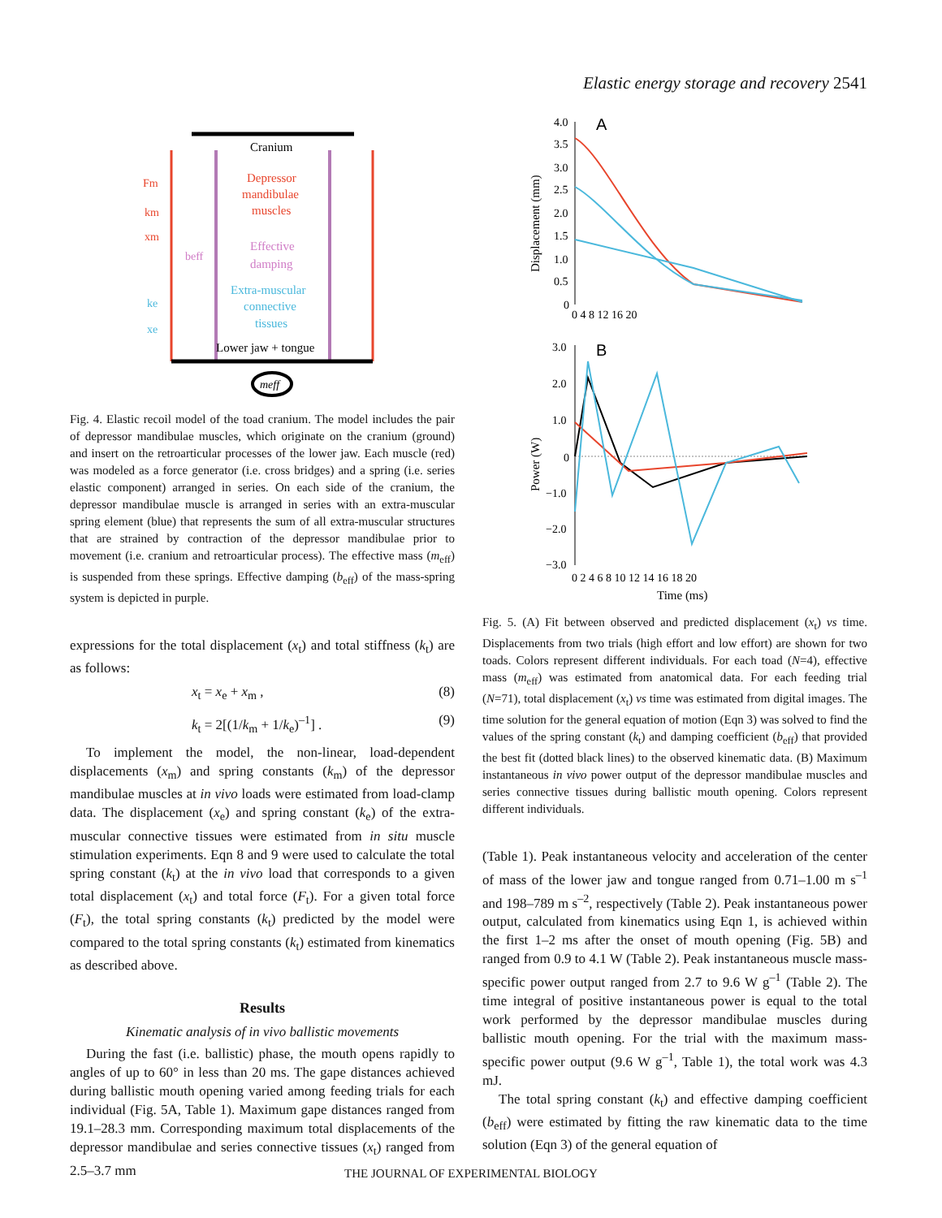Elastic energy storage and recovery 2541
Cranium
Depressor
mandibulae
muscles
Effective
damping
Extra-muscular
connective
tissues
Lower jaw + tongue
Fm
km
xm
beff
ke
xe
meff
Fig. 4. Elastic recoil model of the toad cranium. The model includes the pair of depressor mandibulae muscles, which originate on the cranium (ground) and insert on the retroarticular processes of the lower jaw. Each muscle (red) was modeled as a force generator (i.e. cross bridges) and a spring (i.e. series elastic component) arranged in series. On each side of the cranium, the depressor mandibulae muscle is arranged in series with an extra-muscular spring element (blue) that represents the sum of all extra-muscular structures that are strained by contraction of the depressor mandibulae prior to movement (i.e. cranium and retroarticular process). The effective mass (m<sub>eff</sub>) is suspended from these springs. Effective damping (b<sub>eff</sub>) of the mass-spring system is depicted in purple.
expressions for the total displacement (x<sub>t</sub>) and total stiffness (k<sub>t</sub>) are as follows:
x<sub>t</sub> = x<sub>e</sub> + x<sub>m</sub> , (8)
k<sub>t</sub> = 2[(1/k<sub>m</sub> + 1/k<sub>e</sub>)<sup>–1</sup>] . (9)
To implement the model, the non-linear, load-dependent displacements (x<sub>m</sub>) and spring constants (k<sub>m</sub>) of the depressor mandibulae muscles at in vivo loads were estimated from load-clamp data. The displacement (x<sub>e</sub>) and spring constant (k<sub>e</sub>) of the extra-muscular connective tissues were estimated from in situ muscle stimulation experiments. Eqn 8 and 9 were used to calculate the total spring constant (k<sub>t</sub>) at the in vivo load that corresponds to a given total displacement (x<sub>t</sub>) and total force (F<sub>t</sub>). For a given total force (F<sub>t</sub>), the total spring constants (k<sub>t</sub>) predicted by the model were compared to the total spring constants (k<sub>t</sub>) estimated from kinematics as described above.
Results
Kinematic analysis of in vivo ballistic movements
During the fast (i.e. ballistic) phase, the mouth opens rapidly to angles of up to 60° in less than 20 ms. The gape distances achieved during ballistic mouth opening varied among feeding trials for each individual (Fig. 5A, Table 1). Maximum gape distances ranged from 19.1–28.3 mm. Corresponding maximum total displacements of the depressor mandibulae and series connective tissues (x<sub>t</sub>) ranged from 2.5–3.7 mm
A
B
4.0
3.5
3.0
2.5
2.0
1.5
1.0
0.5
0
0 4 8 12 16 20
Displacement (mm)
3.0
2.0
1.0
0
−1.0
−2.0
−3.0
0 2 4 6 8 10 12 14 16 18 20
Time (ms)
Power (W)
Fig. 5. (A) Fit between observed and predicted displacement (x<sub>t</sub>) vs time. Displacements from two trials (high effort and low effort) are shown for two toads. Colors represent different individuals. For each toad (N=4), effective mass (m<sub>eff</sub>) was estimated from anatomical data. For each feeding trial (N=71), total displacement (x<sub>t</sub>) vs time was estimated from digital images. The time solution for the general equation of motion (Eqn 3) was solved to find the values of the spring constant (k<sub>t</sub>) and damping coefficient (b<sub>eff</sub>) that provided the best fit (dotted black lines) to the observed kinematic data. (B) Maximum instantaneous in vivo power output of the depressor mandibulae muscles and series connective tissues during ballistic mouth opening. Colors represent different individuals.
(Table 1). Peak instantaneous velocity and acceleration of the center of mass of the lower jaw and tongue ranged from 0.71–1.00 m s<sup>–1</sup> and 198–789 m s<sup>–2</sup>, respectively (Table 2). Peak instantaneous power output, calculated from kinematics using Eqn 1, is achieved within the first 1–2 ms after the onset of mouth opening (Fig. 5B) and ranged from 0.9 to 4.1 W (Table 2). Peak instantaneous muscle mass-specific power output ranged from 2.7 to 9.6 W g<sup>–1</sup> (Table 2). The time integral of positive instantaneous power is equal to the total work performed by the depressor mandibulae muscles during ballistic mouth opening. For the trial with the maximum mass-specific power output (9.6 W g<sup>–1</sup>, Table 1), the total work was 4.3 mJ.
The total spring constant (k<sub>t</sub>) and effective damping coefficient (b<sub>eff</sub>) were estimated by fitting the raw kinematic data to the time solution (Eqn 3) of the general equation of
THE JOURNAL OF EXPERIMENTAL BIOLOGY